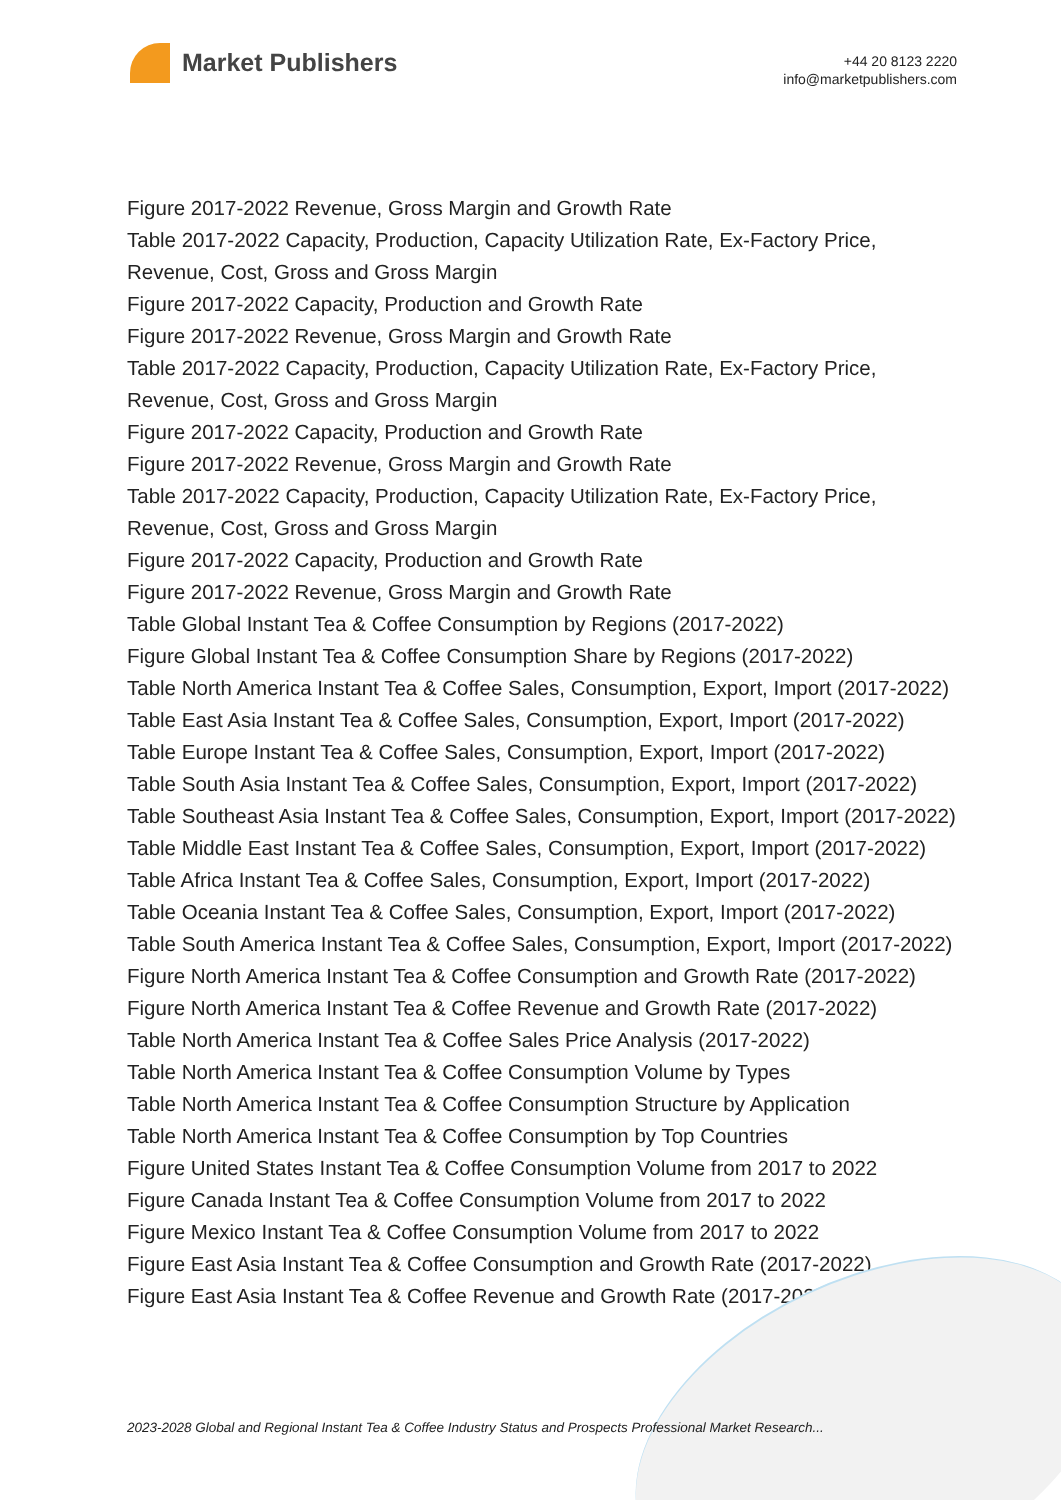Market Publishers
+44 20 8123 2220
info@marketpublishers.com
Figure 2017-2022 Revenue, Gross Margin and Growth Rate
Table 2017-2022 Capacity, Production, Capacity Utilization Rate, Ex-Factory Price, Revenue, Cost, Gross and Gross Margin
Figure 2017-2022 Capacity, Production and Growth Rate
Figure 2017-2022 Revenue, Gross Margin and Growth Rate
Table 2017-2022 Capacity, Production, Capacity Utilization Rate, Ex-Factory Price, Revenue, Cost, Gross and Gross Margin
Figure 2017-2022 Capacity, Production and Growth Rate
Figure 2017-2022 Revenue, Gross Margin and Growth Rate
Table 2017-2022 Capacity, Production, Capacity Utilization Rate, Ex-Factory Price, Revenue, Cost, Gross and Gross Margin
Figure 2017-2022 Capacity, Production and Growth Rate
Figure 2017-2022 Revenue, Gross Margin and Growth Rate
Table Global Instant Tea & Coffee Consumption by Regions (2017-2022)
Figure Global Instant Tea & Coffee Consumption Share by Regions (2017-2022)
Table North America Instant Tea & Coffee Sales, Consumption, Export, Import (2017-2022)
Table East Asia Instant Tea & Coffee Sales, Consumption, Export, Import (2017-2022)
Table Europe Instant Tea & Coffee Sales, Consumption, Export, Import (2017-2022)
Table South Asia Instant Tea & Coffee Sales, Consumption, Export, Import (2017-2022)
Table Southeast Asia Instant Tea & Coffee Sales, Consumption, Export, Import (2017-2022)
Table Middle East Instant Tea & Coffee Sales, Consumption, Export, Import (2017-2022)
Table Africa Instant Tea & Coffee Sales, Consumption, Export, Import (2017-2022)
Table Oceania Instant Tea & Coffee Sales, Consumption, Export, Import (2017-2022)
Table South America Instant Tea & Coffee Sales, Consumption, Export, Import (2017-2022)
Figure North America Instant Tea & Coffee Consumption and Growth Rate (2017-2022)
Figure North America Instant Tea & Coffee Revenue and Growth Rate (2017-2022)
Table North America Instant Tea & Coffee Sales Price Analysis (2017-2022)
Table North America Instant Tea & Coffee Consumption Volume by Types
Table North America Instant Tea & Coffee Consumption Structure by Application
Table North America Instant Tea & Coffee Consumption by Top Countries
Figure United States Instant Tea & Coffee Consumption Volume from 2017 to 2022
Figure Canada Instant Tea & Coffee Consumption Volume from 2017 to 2022
Figure Mexico Instant Tea & Coffee Consumption Volume from 2017 to 2022
Figure East Asia Instant Tea & Coffee Consumption and Growth Rate (2017-2022)
Figure East Asia Instant Tea & Coffee Revenue and Growth Rate (2017-2022)
2023-2028 Global and Regional Instant Tea & Coffee Industry Status and Prospects Professional Market Research...